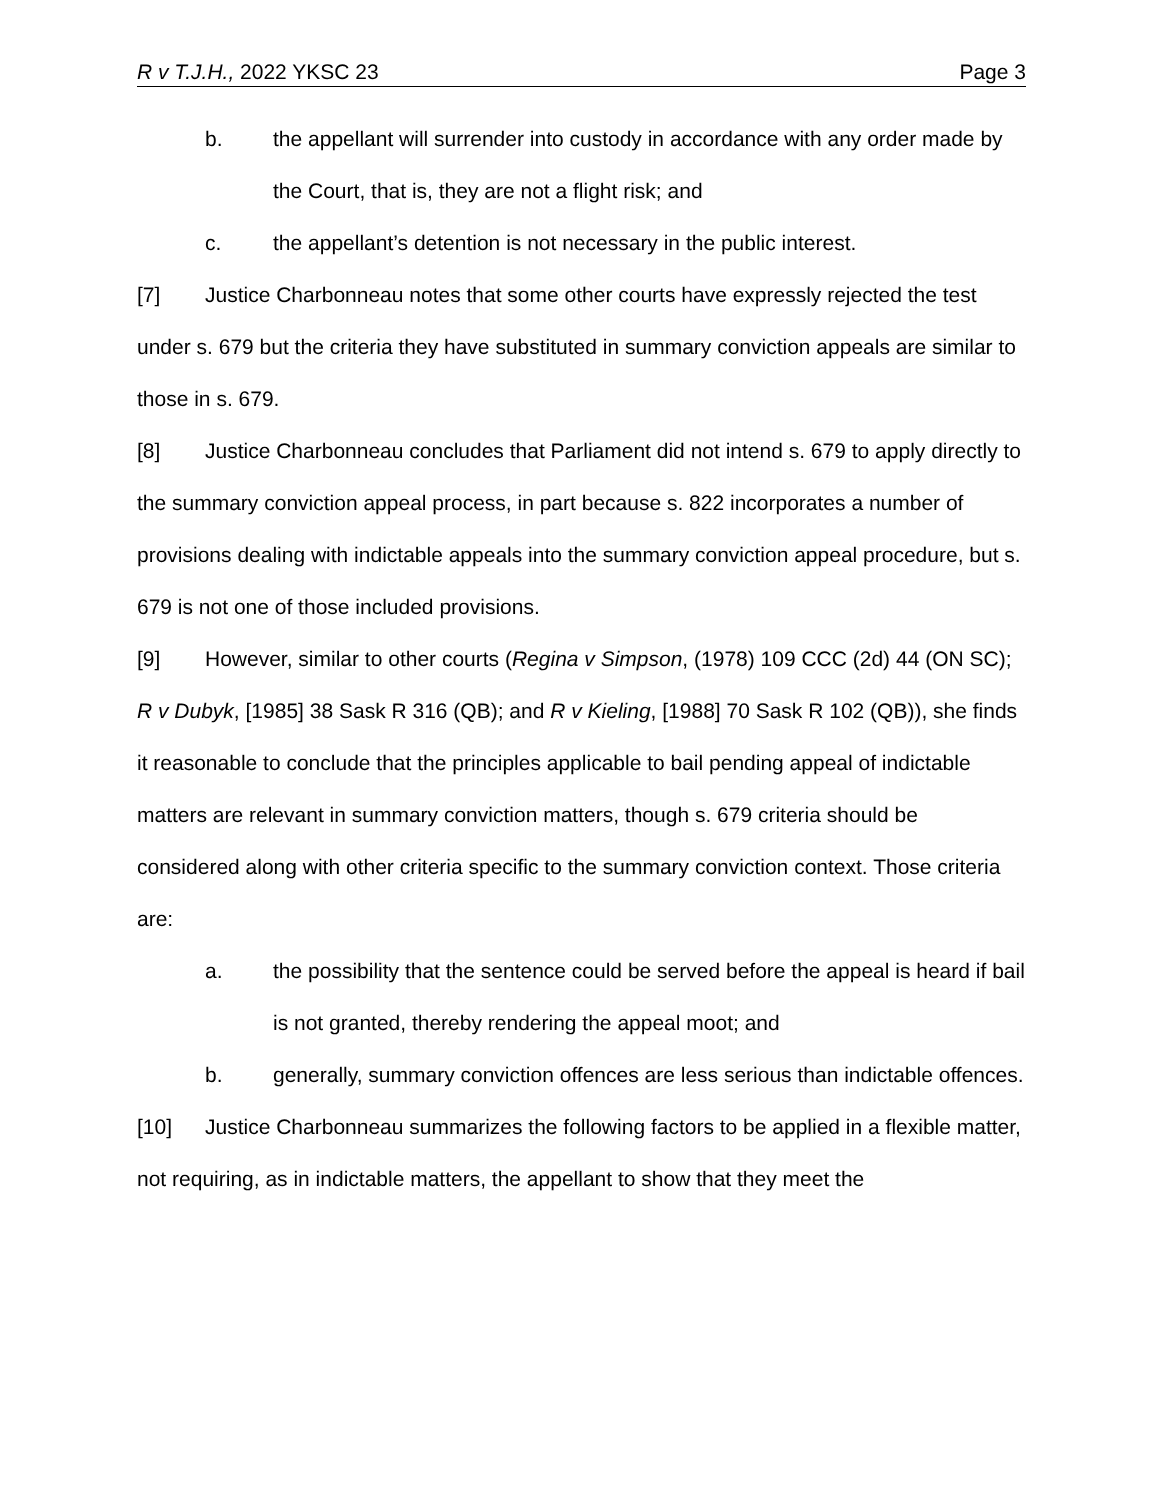R v T.J.H., 2022 YKSC 23 Page 3
b. the appellant will surrender into custody in accordance with any order made by the Court, that is, they are not a flight risk; and
c. the appellant’s detention is not necessary in the public interest.
[7] Justice Charbonneau notes that some other courts have expressly rejected the test under s. 679 but the criteria they have substituted in summary conviction appeals are similar to those in s. 679.
[8] Justice Charbonneau concludes that Parliament did not intend s. 679 to apply directly to the summary conviction appeal process, in part because s. 822 incorporates a number of provisions dealing with indictable appeals into the summary conviction appeal procedure, but s. 679 is not one of those included provisions.
[9] However, similar to other courts (Regina v Simpson, (1978) 109 CCC (2d) 44 (ON SC); R v Dubyk, [1985] 38 Sask R 316 (QB); and R v Kieling, [1988] 70 Sask R 102 (QB)), she finds it reasonable to conclude that the principles applicable to bail pending appeal of indictable matters are relevant in summary conviction matters, though s. 679 criteria should be considered along with other criteria specific to the summary conviction context. Those criteria are:
a. the possibility that the sentence could be served before the appeal is heard if bail is not granted, thereby rendering the appeal moot; and
b. generally, summary conviction offences are less serious than indictable offences.
[10] Justice Charbonneau summarizes the following factors to be applied in a flexible matter, not requiring, as in indictable matters, the appellant to show that they meet the